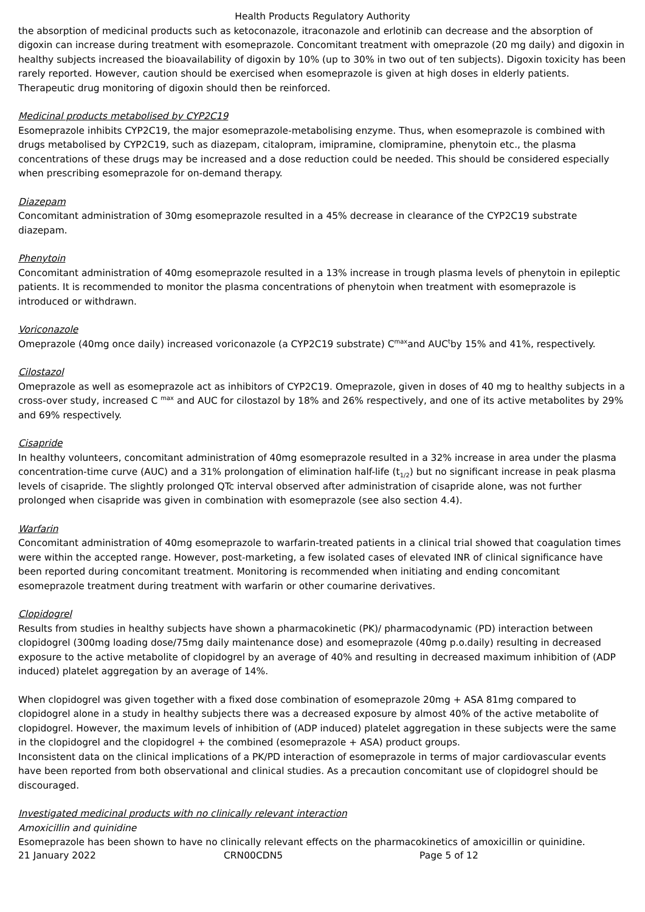Health Products Regulatory Authority
the absorption of medicinal products such as ketoconazole, itraconazole and erlotinib can decrease and the absorption of digoxin can increase during treatment with esomeprazole. Concomitant treatment with omeprazole (20 mg daily) and digoxin in healthy subjects increased the bioavailability of digoxin by 10% (up to 30% in two out of ten subjects). Digoxin toxicity has been rarely reported. However, caution should be exercised when esomeprazole is given at high doses in elderly patients. Therapeutic drug monitoring of digoxin should then be reinforced.
Medicinal products metabolised by CYP2C19
Esomeprazole inhibits CYP2C19, the major esomeprazole-metabolising enzyme. Thus, when esomeprazole is combined with drugs metabolised by CYP2C19, such as diazepam, citalopram, imipramine, clomipramine, phenytoin etc., the plasma concentrations of these drugs may be increased and a dose reduction could be needed. This should be considered especially when prescribing esomeprazole for on-demand therapy.
Diazepam
Concomitant administration of 30mg esomeprazole resulted in a 45% decrease in clearance of the CYP2C19 substrate diazepam.
Phenytoin
Concomitant administration of 40mg esomeprazole resulted in a 13% increase in trough plasma levels of phenytoin in epileptic patients. It is recommended to monitor the plasma concentrations of phenytoin when treatment with esomeprazole is introduced or withdrawn.
Voriconazole
Omeprazole (40mg once daily) increased voriconazole (a CYP2C19 substrate) C<sup>max</sup>and AUC<sup>t</sup>by 15% and 41%, respectively.
Cilostazol
Omeprazole as well as esomeprazole act as inhibitors of CYP2C19. Omeprazole, given in doses of 40 mg to healthy subjects in a cross-over study, increased C <sup>max</sup> and AUC for cilostazol by 18% and 26% respectively, and one of its active metabolites by 29% and 69% respectively.
Cisapride
In healthy volunteers, concomitant administration of 40mg esomeprazole resulted in a 32% increase in area under the plasma concentration-time curve (AUC) and a 31% prolongation of elimination half-life (t<sub>1/2</sub>) but no significant increase in peak plasma levels of cisapride. The slightly prolonged QTc interval observed after administration of cisapride alone, was not further prolonged when cisapride was given in combination with esomeprazole (see also section 4.4).
Warfarin
Concomitant administration of 40mg esomeprazole to warfarin-treated patients in a clinical trial showed that coagulation times were within the accepted range. However, post-marketing, a few isolated cases of elevated INR of clinical significance have been reported during concomitant treatment. Monitoring is recommended when initiating and ending concomitant esomeprazole treatment during treatment with warfarin or other coumarine derivatives.
Clopidogrel
Results from studies in healthy subjects have shown a pharmacokinetic (PK)/ pharmacodynamic (PD) interaction between clopidogrel (300mg loading dose/75mg daily maintenance dose) and esomeprazole (40mg p.o.daily) resulting in decreased exposure to the active metabolite of clopidogrel by an average of 40% and resulting in decreased maximum inhibition of (ADP induced) platelet aggregation by an average of 14%.
When clopidogrel was given together with a fixed dose combination of esomeprazole 20mg + ASA 81mg compared to clopidogrel alone in a study in healthy subjects there was a decreased exposure by almost 40% of the active metabolite of clopidogrel. However, the maximum levels of inhibition of (ADP induced) platelet aggregation in these subjects were the same in the clopidogrel and the clopidogrel + the combined (esomeprazole + ASA) product groups.
Inconsistent data on the clinical implications of a PK/PD interaction of esomeprazole in terms of major cardiovascular events have been reported from both observational and clinical studies. As a precaution concomitant use of clopidogrel should be discouraged.
Investigated medicinal products with no clinically relevant interaction
Amoxicillin and quinidine
Esomeprazole has been shown to have no clinically relevant effects on the pharmacokinetics of amoxicillin or quinidine.
21 January 2022 CRN00CDN5 Page 5 of 12